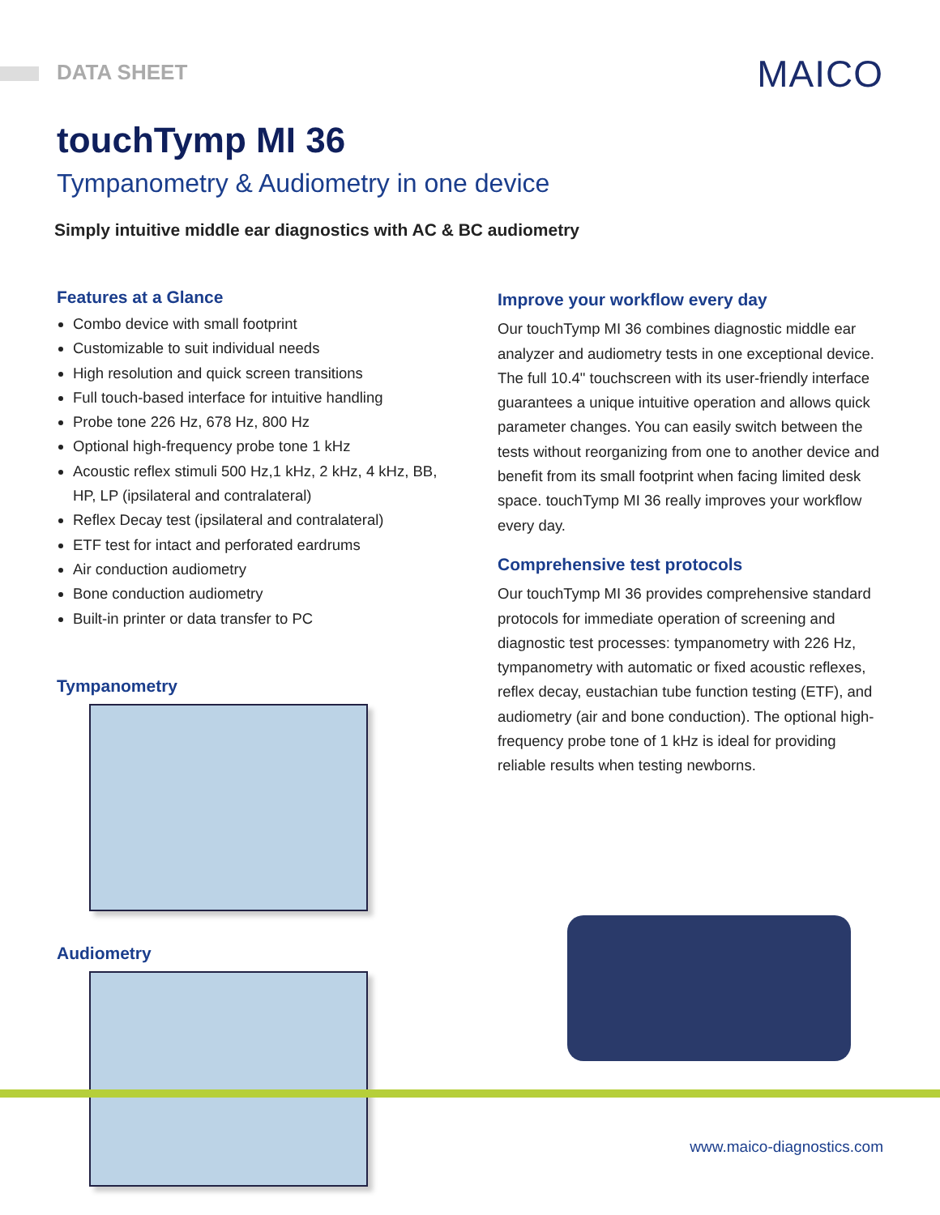DATA SHEET MAICO
touchTymp MI 36
Tympanometry & Audiometry in one device
Simply intuitive middle ear diagnostics with AC & BC audiometry
Features at a Glance
Combo device with small footprint
Customizable to suit individual needs
High resolution and quick screen transitions
Full touch-based interface for intuitive handling
Probe tone 226 Hz, 678 Hz, 800 Hz
Optional high-frequency probe tone 1 kHz
Acoustic reflex stimuli 500 Hz,1 kHz, 2 kHz, 4 kHz, BB, HP, LP (ipsilateral and contralateral)
Reflex Decay test (ipsilateral and contralateral)
ETF test for intact and perforated eardrums
Air conduction audiometry
Bone conduction audiometry
Built-in printer or data transfer to PC
Tympanometry
Audiometry
Improve your workflow every day
Our touchTymp MI 36 combines diagnostic middle ear analyzer and audiometry tests in one exceptional device. The full 10.4" touchscreen with its user-friendly interface guarantees a unique intuitive operation and allows quick parameter changes. You can easily switch between the tests without reorganizing from one to another device and benefit from its small footprint when facing limited desk space. touchTymp MI 36 really improves your workflow every day.
Comprehensive test protocols
Our touchTymp MI 36 provides comprehensive standard protocols for immediate operation of screening and diagnostic test processes: tympanometry with 226 Hz, tympanometry with automatic or fixed acoustic reflexes, reflex decay, eustachian tube function testing (ETF), and audiometry (air and bone conduction). The optional high-frequency probe tone of 1 kHz is ideal for providing reliable results when testing newborns.
www.maico-diagnostics.com